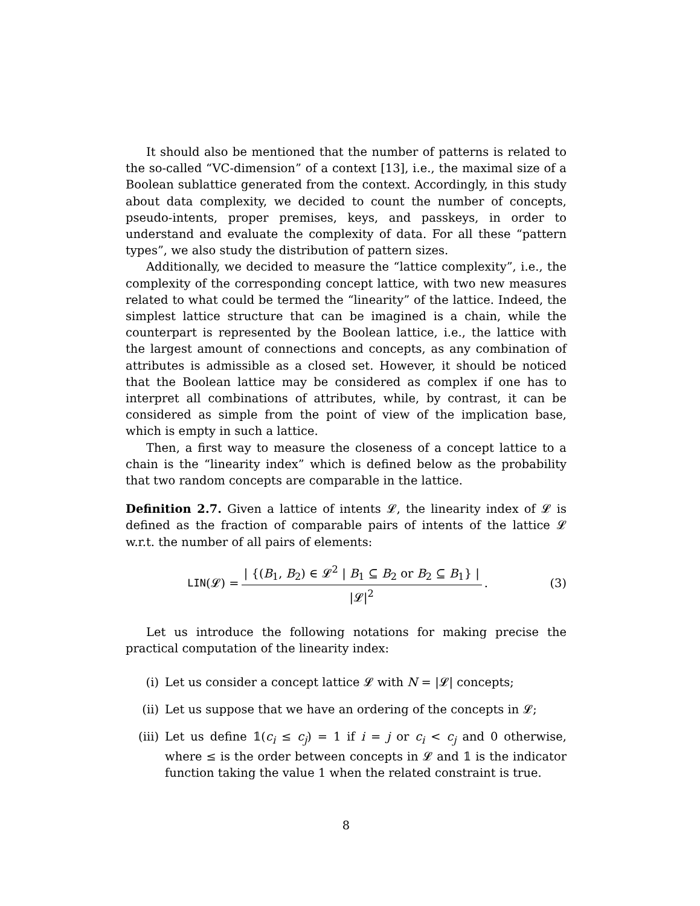It should also be mentioned that the number of patterns is related to the so-called “VC-dimension” of a context [13], i.e., the maximal size of a Boolean sublattice generated from the context. Accordingly, in this study about data complexity, we decided to count the number of concepts, pseudo-intents, proper premises, keys, and passkeys, in order to understand and evaluate the complexity of data. For all these “pattern types”, we also study the distribution of pattern sizes.
Additionally, we decided to measure the “lattice complexity”, i.e., the complexity of the corresponding concept lattice, with two new measures related to what could be termed the “linearity” of the lattice. Indeed, the simplest lattice structure that can be imagined is a chain, while the counterpart is represented by the Boolean lattice, i.e., the lattice with the largest amount of connections and concepts, as any combination of attributes is admissible as a closed set. However, it should be noticed that the Boolean lattice may be considered as complex if one has to interpret all combinations of attributes, while, by contrast, it can be considered as simple from the point of view of the implication base, which is empty in such a lattice.
Then, a first way to measure the closeness of a concept lattice to a chain is the “linearity index” which is defined below as the probability that two random concepts are comparable in the lattice.
Definition 2.7. Given a lattice of intents 𝓛, the linearity index of 𝓛 is defined as the fraction of comparable pairs of intents of the lattice 𝓛 w.r.t. the number of all pairs of elements:
LIN (𝓛) = | {(B<sub>1</sub>, B<sub>2</sub>) ∈ 𝓛<sup>2</sup> | B<sub>1</sub> ⊆ B<sub>2</sub> or B<sub>2</sub> ⊆ B<sub>1</sub>} | |𝓛|<sup>2</sup>.
(3)
Let us introduce the following notations for making precise the practical computation of the linearity index:
(i) Let us consider a concept lattice 𝓛 with N = |𝓛| concepts;
(ii) Let us suppose that we have an ordering of the concepts in 𝓛;
(iii) Let us define 𝟙(c<sub>i</sub> ≤ c<sub>j</sub>) = 1 if i = j or c<sub>i</sub> < c<sub>j</sub> and 0 otherwise, where ≤ is the order between concepts in 𝓛 and 𝟙 is the indicator function taking the value 1 when the related constraint is true.
8